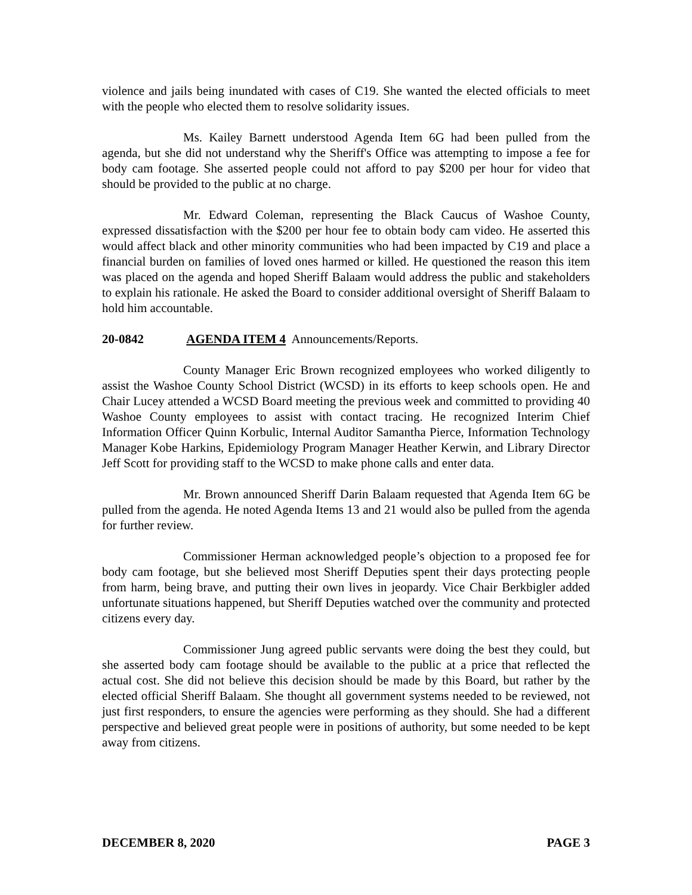violence and jails being inundated with cases of C19. She wanted the elected officials to meet with the people who elected them to resolve solidarity issues.
Ms. Kailey Barnett understood Agenda Item 6G had been pulled from the agenda, but she did not understand why the Sheriff's Office was attempting to impose a fee for body cam footage. She asserted people could not afford to pay $200 per hour for video that should be provided to the public at no charge.
Mr. Edward Coleman, representing the Black Caucus of Washoe County, expressed dissatisfaction with the $200 per hour fee to obtain body cam video. He asserted this would affect black and other minority communities who had been impacted by C19 and place a financial burden on families of loved ones harmed or killed. He questioned the reason this item was placed on the agenda and hoped Sheriff Balaam would address the public and stakeholders to explain his rationale. He asked the Board to consider additional oversight of Sheriff Balaam to hold him accountable.
20-0842 AGENDA ITEM 4 Announcements/Reports.
County Manager Eric Brown recognized employees who worked diligently to assist the Washoe County School District (WCSD) in its efforts to keep schools open. He and Chair Lucey attended a WCSD Board meeting the previous week and committed to providing 40 Washoe County employees to assist with contact tracing. He recognized Interim Chief Information Officer Quinn Korbulic, Internal Auditor Samantha Pierce, Information Technology Manager Kobe Harkins, Epidemiology Program Manager Heather Kerwin, and Library Director Jeff Scott for providing staff to the WCSD to make phone calls and enter data.
Mr. Brown announced Sheriff Darin Balaam requested that Agenda Item 6G be pulled from the agenda. He noted Agenda Items 13 and 21 would also be pulled from the agenda for further review.
Commissioner Herman acknowledged people’s objection to a proposed fee for body cam footage, but she believed most Sheriff Deputies spent their days protecting people from harm, being brave, and putting their own lives in jeopardy. Vice Chair Berkbigler added unfortunate situations happened, but Sheriff Deputies watched over the community and protected citizens every day.
Commissioner Jung agreed public servants were doing the best they could, but she asserted body cam footage should be available to the public at a price that reflected the actual cost. She did not believe this decision should be made by this Board, but rather by the elected official Sheriff Balaam. She thought all government systems needed to be reviewed, not just first responders, to ensure the agencies were performing as they should. She had a different perspective and believed great people were in positions of authority, but some needed to be kept away from citizens.
DECEMBER 8, 2020 PAGE 3